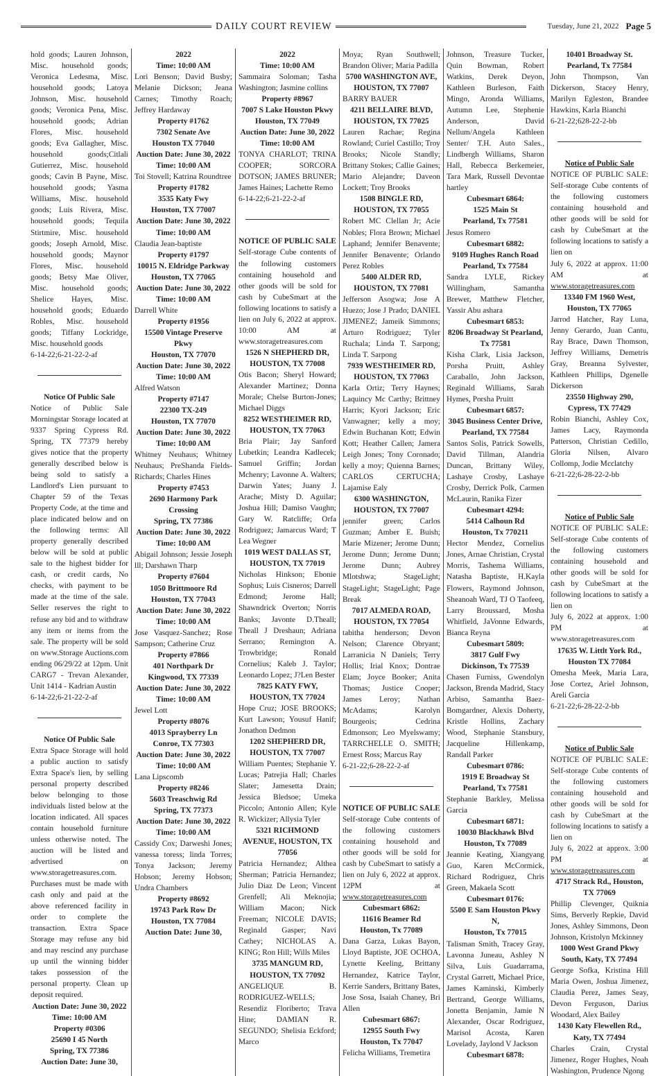DAILY COURT REVIEW
Tuesday, June 21, 2022
Page 5
hold goods; Lauren Johnson, Misc. household goods; Veronica Ledesma, Misc. household goods; Latoya Johnson, Misc. household goods; Veronica Pena, Misc. household goods; Adrian Flores, Misc. household goods; Eva Gallagher, Misc. household goods;Citlali Gutierrez, Misc. household goods; Cavin B Payne, Misc. household goods; Yasma Williams, Misc. household goods; Luis Rivera, Misc. household goods; Tequila Stirtmire, Misc. household goods; Joseph Arnold, Misc. household goods; Maynor Flores, Misc. household goods; Betsy Mae Oliver, Misc. household goods; Shelice Hayes, Misc. household goods; Eduardo Robles, Misc. household goods; Tiffany Lockridge, Misc. household goods
6-14-22;6-21-22-2-af
Notice Of Public Sale
Notice of Public Sale Morningstar Storage located at 9337 Spring Cypress Rd. Spring, TX 77379 hereby gives notice that the property generally described below is being sold to satisfy a Landlord's Lien pursuant to Chapter 59 of the Texas Property Code, at the time and place indicated below and on the following terms: All property generally described below will be sold at public sale to the highest bidder for cash, or credit cards, No checks, with payment to be made at the time of the sale. Seller reserves the right to refuse any bid and to withdraw any item or items from the sale. The property will be sold on www.Storage Auctions.com ending 06/29/22 at 12pm. Unit CARG7 - Trevan Alexander, Unit 1414 - Kadrian Austin
6-14-22;6-21-22-2-af
Notice Of Public Sale
Extra Space Storage will hold a public auction to satisfy Extra Space's lien, by selling personal property described below belonging to those individuals listed below at the location indicated. All spaces contain household furniture unless otherwise noted. The auction will be listed and advertised on www.storagetreasures.com. Purchases must be made with cash only and paid at the above referenced facility in order to complete the transaction. Extra Space Storage may refuse any bid and may rescind any purchase up until the winning bidder takes possession of the personal property. Clean up deposit required.
Auction Date: June 30, 2022
Time: 10:00 AM
Property #0306
25690 I 45 North
Spring, TX 77386
Auction Date: June 30,
2022
Time: 10:00 AM
Lori Benson; David Busby; Melanie Dickson; Jeana Carnes; Timothy Roach; Jeffrey Hardaway
Property #1762
7302 Senate Ave
Houston TX 77040
Auction Date: June 30, 2022
Time: 10:00 AM
Toi Stovell; Katrina Roundtree
Property #1782
3535 Katy Fwy
Houston, TX 77007
Auction Date: June 30, 2022
Time: 10:00 AM
Claudia Jean-baptiste
Property #1797
10015 N. Eldridge Parkway
Houston, TX 77065
Auction Date: June 30, 2022
Time: 10:00 AM
Darrell White
Property #1956
15500 Vintage Preserve Pkwy
Houston, TX 77070
Auction Date: June 30, 2022
Time: 10:00 AM
Alfred Watson
Property #7147
22300 TX-249
Houston, TX 77070
Auction Date: June 30, 2022
Time: 10:00 AM
Whitney Neuhaus; Whitney Neuhaus; PreShanda Fields-Richards; Charles Hines
Property #7453
2690 Harmony Park Crossing
Spring, TX 77386
Auction Date: June 30, 2022
Time: 10:00 AM
Abigail Johnson; Jessie Joseph lll; Darshawn Tharp
Property #7604
1050 Brittmoore Rd
Houston, TX 77043
Auction Date: June 30, 2022
Time: 10:00 AM
Jose Vasquez-Sanchez; Rose Sampson; Catherine Cruz
Property #7866
401 Northpark Dr
Kingwood, TX 77339
Auction Date: June 30, 2022
Time: 10:00 AM
Jewel Lott
Property #8076
4013 Sprayberry Ln
Conroe, TX 77303
Auction Date: June 30, 2022
Time: 10:00 AM
Lana Lipscomb
Property #8246
5603 Treaschwig Rd
Spring, TX 77373
Auction Date: June 30, 2022
Time: 10:00 AM
Cassidy Cox; Darweshi Jones; vanessa toress; linda Torres; Tonya Jackson; Jeremy Hobson; Jeremy Hobson; Undra Chambers
Property #8692
19743 Park Row Dr
Houston, TX 77084
Auction Date: June 30,
2022
Time: 10:00 AM
Sammaira Soloman; Tasha Washington; Jasmine collins
Property #8967
7007 S Lake Houston Pkwy
Houston, TX 77049
Auction Date: June 30, 2022
Time: 10:00 AM
TONYA CHARLOT; TRINA COOPER; SORCORA DOTSON; JAMES BRUNER; James Haines; Lachette Remo
6-14-22;6-21-22-2-af
NOTICE OF PUBLIC SALE
Self-storage Cube contents of the following customers containing household and other goods will be sold for cash by CubeSmart at the following locations to satisfy a lien on July 6, 2022 at approx. 10:00 AM at www.storagetreasures.com
1526 N SHEPHERD DR, HOUSTON, TX 77008
Otis Bacon; Sheryl Howard; Alexander Martinez; Donna Morale; Chelse Burton-Jones; Michael Diggs
8252 WESTHEIMER RD, HOUSTON, TX 77063
Bria Plair; Jay Sanford Lubetkin; Leandra Kadlecek; Samuel Griffin; Jordan Mchenry; Lavonne A. Walters; Darwin Yates; Juany J. Arache; Misty D. Aguilar; Joshua Hill; Damiso Vaughn; Gary W. Ratcliffe; Orfa Rodriguez; Jamarcus Ward; T Lea Wegner
1019 WEST DALLAS ST, HOUSTON, TX 77019
Nicholas Hinkson; Ebonie Sophus; Luis Cisneros; Darrell Edmond; Jerome Hall; Shawndrick Overton; Norris Banks; Javonte D.Theall; Theall J Dreshaun; Adriana Serrano; Remington A. Trowbridge; Ronald Cornelius; Kaleb J. Taylor; Leonardo Lopez; J?Len Bester
7825 KATY FWY, HOUSTON, TX 77024
Hope Cruz; JOSE BROOKS; Kurt Lawson; Yousuf Hanif; Jonathon Dedmon
1202 SHEPHERD DR, HOUSTON, TX 77007
William Puentes; Stephanie Y. Lucas; Patrejia Hall; Charles Slater; Jamesetta Drain; Jessica Bledsoe; Umeka Piccolo; Antonio Allen; Kyle R. Wickizer; Allysia Tyler
5321 RICHMOND AVENUE, HOUSTON, TX 77056
Patricia Hernandez; Althea Sherman; Patricia Hernandez; Julio Diaz De Leon; Vincent Grenfell; Ali Meknojia; William Macon; Nick Freeman; NICOLE DAVIS; Reginald Gasper; Navi Cathey; NICHOLAS A. KING; Ron Hill; Wills Miles
3735 MANGUM RD, HOUSTON, TX 77092
ANGELIQUE B. RODRIGUEZ-WELLS; Resendiz Floriberto; Trava Hine; DAMIAN R. SEGUNDO; Shelisia Eckford; Marco
Moya; Ryan Southwell; Brandon Oliver; Maria Padilla
5700 WASHINGTON AVE, HOUSTON, TX 77007
BARRY BAUER
4211 BELLAIRE BLVD, HOUSTON, TX 77025
Lauren Rachae; Regina Rowland; Curiel Castillo; Troy Brooks; Nicole Standly; Brittany Stokes; Callie Gaines; Mario Alejandre; Daveon Lockett; Troy Brooks
1508 BINGLE RD, HOUSTON, TX 77055
Robert MC Clellan Jr; Acie Nobles; Flora Brown; Michael Laphand; Jennifer Benavente; Jennifer Benavente; Orlando Perez Robles
5400 ALDER RD, HOUSTON, TX 77081
Jefferson Asogwa; Jose A Huezo; Jose J Prado; DANIEL JIMENEZ; Jameik Simmons; Arturo Rodriguez; Tyler Ruchala; Linda T. Sarpong; Linda T. Sarpong
7939 WESTHEIMER RD, HOUSTON, TX 77063
Karla Ortiz; Terry Haynes; Laquincy Mc Carthy; Brittney Harris; Kyori Jackson; Eric Vanwagner; kelly a moy; Edwin Buchanan Kott; Edwin Kott; Heather Callen; Jamera Leigh Jones; Tony Coronado; kelly a moy; Quienna Barnes; CARLOS CERTUCHA; Lajamise Ealy
6300 WASHINGTON, HOUSTON, TX 77007
jennifer green; Carlos Guzman; Amber E. Buish; Marie Mizener; Jerome Dunn; Jerome Dunn; Jerome Dunn; Jerome Dunn; Aubrey Mlotshwa; StageLight; StageLight; StageLight; Page Break
7017 ALMEDA ROAD, HOUSTON, TX 77054
tabitha henderson; Devon Nelson; Clarence Obryant; Larranicia N Daniels; Terry Hollis; Irial Knox; Dontrae Elam; Joyce Booker; Anita Thomas; Justice Cooper; James Leroy; Nathan McAdams; Karolyn Bourgeois; Cedrina Edmonson; Leo Myelswamy; TARRCHELLE O. SMITH; Ernest Ross; Marcus Ray
6-21-22;6-28-22-2-af
NOTICE OF PUBLIC SALE
Self-storage Cube contents of the following customers containing household and other goods will be sold for cash by CubeSmart to satisfy a lien on July 6, 2022 at approx. 12PM at www.storagetreasures.com
Cubesmart 6862:
11616 Beamer Rd
Houston, Tx 77089
Dana Garza, Lukas Bayon, Lloyd Baptiste, JOE OCHOA, Lynette Keeling, Brittany Hernandez, Katrice Taylor, Kerrie Sanders, Brittany Bates, Jose Sosa, Isaiah Chaney, Bri Allen
Cubesmart 6867:
12955 South Fwy
Houston, Tx 77047
Felicha Williams, Tremetira
Johnson, Treasure Tucker, Quin Bowman, Robert Watkins, Derek Deyon, Kathleen Burleson, Faith Mingo, Aronda Williams, Autumn Lee, Stephenie Anderson, David Nellum/Angela Kathleen Senter/ T.H. Auto Sales., Lindbergh Williams, Sharon Hall, Rebecca Berkemeier, Tara Mark, Russell Devontae hartley
Cubesmart 6864:
1525 Main St
Pearland, Tx 77581
Jesus Romero
Cubesmart 6882:
9109 Hughes Ranch Road
Pearland, Tx 77584
Sandra LYLE, Rickey Willingham, Samantha Brewer, Matthew Fletcher, Yassir Abu ashara
Cubesmart 6853:
8206 Broadway St Pearland, Tx 77581
Kisha Clark, Lisia Jackson, Porsha Pruitt, Ashley Caraballo, John Jackson, Reginald Williams, Sarah Hymes, Porsha Pruitt
Cubesmart 6857:
3045 Business Center Drive, Pearland, TX 77584
Santos Solis, Patrick Sowells, David Tillman, Alandria Duncan, Brittany Wiley, Lashaye Crosby, Lashaye Crosby, Derrick Polk, Carmen McLaurin, Ranika Fizer
Cubesmart 4294:
5414 Calhoun Rd
Houston, Tx 770211
Hector Mendez, Cornelius Jones, Arnae Christian, Crystal Morris, Tashema Williams, Natasha Baptiste, H.Kayla Flowers, Raymond Johnson, Sheanoah Ward, TJ O Taofeeq, Larry Broussard, Mosha Whitfield, JaVonne Edwards, Bianca Reyna
Cubesmart 5809:
3817 Gulf Fwy
Dickinson, Tx 77539
Chasen Furniss, Gwendolyn Jackson, Brenda Madrid, Stacy Arbiso, Samantha Baez-Bomgardner, Alexis Doherty, Kristle Hollins, Zachary Wood, Stephanie Stansbury, Jacqueline Hillenkamp, Randall Parker
Cubesmart 0786:
1919 E Broadway St Pearland, Tx 77581
Stephanie Barkley, Melissa Garcia
Cubesmart 6871:
10030 Blackhawk Blvd
Houston, Tx 77089
Jeannie Keating, Xiangyang Guo, Karen McCormick, Richard Rodriguez, Chris Green, Makaela Scott
Cubesmart 0176:
5500 E Sam Houston Pkwy N,
Houston, Tx 77015
Talisman Smith, Tracey Gray, Lavonna Juneau, Ashley N Silva, Luis Guadarrama, Crystal Garrett, Michael Price, James Kaminski, Kimberly Bertrand, George Williams, Jonetta Benjamin, Jamie N Alexander, Oscar Rodriguez, Marisol Acosta, Karen Lovelady, Jaylond V Jackson
Cubesmart 6878:
10401 Broadway St. Pearland, Tx 77584
John Thompson, Van Dickerson, Stacey Henry, Marilyn Egleston, Brandee Hawkins, Karla Bianchi
6-21-22;628-22-2-bb
Notice of Public Sale
NOTICE OF PUBLIC SALE: Self-storage Cube contents of the following customers containing household and other goods will be sold for cash by CubeSmart at the following locations to satisfy a lien on
July 6, 2022 at approx. 11:00 AM at www.storagetreasures.com
13340 FM 1960 West, Houston, TX 77065
Jarrod Hatcher, Ray Luna, Jenny Gerardo, Juan Cantu, Ray Brace, Dawn Thomson, Jeffrey Williams, Demetris Gray, Breanna Sylvester, Kathleen Phillips, Dgenelle Dickerson
23550 Highway 290, Cypress, TX 77429
Robin Bianchi, Ashley Cox, James Lacy, Raymonda Patterson, Christian Cedillo, Gloria Nilsen, Alvaro Collomp, Jodie Mcclatchy
6-21-22;6-28-22-2-bb
Notice of Public Sale
NOTICE OF PUBLIC SALE: Self-storage Cube contents of the following customers containing household and other goods will be sold for cash by CubeSmart at the following locations to satisfy a lien on
July 6, 2022 at approx. 1:00 PM at www.storagetreasures.com
17635 W. Littlt York Rd., Houston TX 77084
Omesha Meek, Maria Lara, Jose Cortez, Ariel Johnson, Areli Garcia
6-21-22;6-28-22-2-bb
Notice of Public Sale
NOTICE OF PUBLIC SALE: Self-storage Cube contents of the following customers containing household and other goods will be sold for cash by CubeSmart at the following locations to satisfy a lien on
July 6, 2022 at approx. 3:00 PM at www.storagetreasures.com
4717 Strack Rd., Houston, TX 77069
Phillip Clevenger, Quiknia Sims, Berverly Repkie, David Jones, Ashley Simmons, Deon Johnson, Kristolyn Mckinney
1000 West Grand Pkwy South, Katy, TX 77494
George Sofka, Kristina Hill Maria Owen, Joshua Jimenez, Claudia Perez, James Seay, Devon Ferguson, Darius Woodard, Alex Bailey
1430 Katy Flewellen Rd., Katy, TX 77494
Charles Crain, Crystal Jimenez, Roger Hughes, Noah Washington, Prudence Ngong